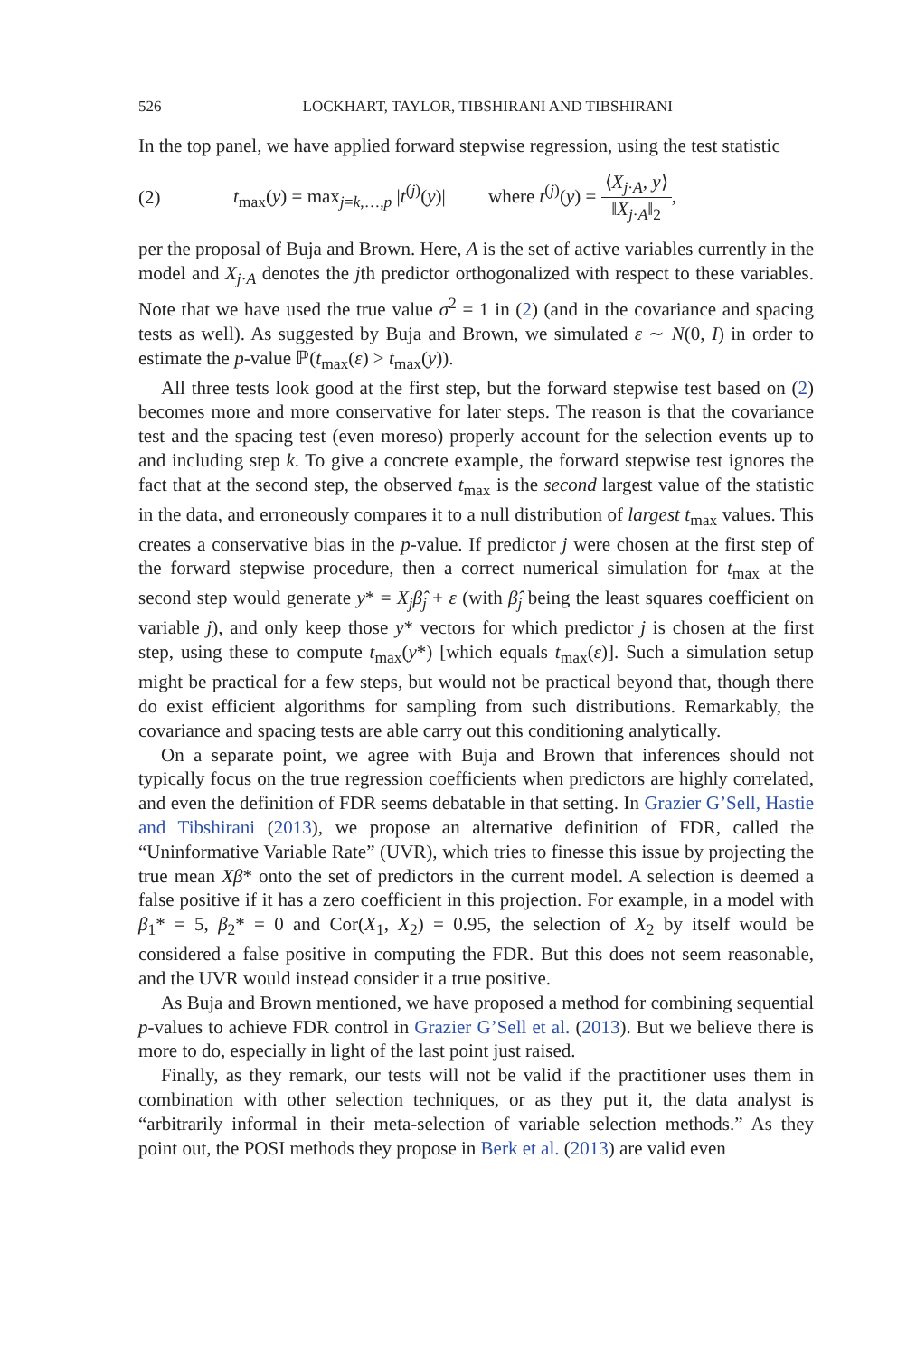526 LOCKHART, TAYLOR, TIBSHIRANI AND TIBSHIRANI
In the top panel, we have applied forward stepwise regression, using the test statistic
(2) t<sub>max</sub>(y) = max<sub>j=k,…,p</sub> |t<sup>(j)</sup>(y)| where t<sup>(j)</sup>(y) = ⟨X<sub>j·A</sub>, y⟩ ‖X<sub>j·A</sub>‖<sub>2</sub>,
per the proposal of Buja and Brown. Here, A is the set of active variables currently in the model and X<sub>j·A</sub> denotes the jth predictor orthogonalized with respect to these variables. Note that we have used the true value σ<sup>2</sup> = 1 in (2) (and in the covariance and spacing tests as well). As suggested by Buja and Brown, we simulated ε ∼ N(0, I) in order to estimate the p-value ℙ(t<sub>max</sub>(ε) > t<sub>max</sub>(y)).
All three tests look good at the first step, but the forward stepwise test based on (2) becomes more and more conservative for later steps. The reason is that the covariance test and the spacing test (even moreso) properly account for the selection events up to and including step k. To give a concrete example, the forward stepwise test ignores the fact that at the second step, the observed t<sub>max</sub> is the second largest value of the statistic in the data, and erroneously compares it to a null distribution of largest t<sub>max</sub> values. This creates a conservative bias in the p-value. If predictor j were chosen at the first step of the forward stepwise procedure, then a correct numerical simulation for t<sub>max</sub> at the second step would generate y* = X<sub>j</sub>β̂<sub>j</sub> + ε (with β̂<sub>j</sub> being the least squares coefficient on variable j), and only keep those y* vectors for which predictor j is chosen at the first step, using these to compute t<sub>max</sub>(y*) [which equals t<sub>max</sub>(ε)]. Such a simulation setup might be practical for a few steps, but would not be practical beyond that, though there do exist efficient algorithms for sampling from such distributions. Remarkably, the covariance and spacing tests are able carry out this conditioning analytically.
On a separate point, we agree with Buja and Brown that inferences should not typically focus on the true regression coefficients when predictors are highly correlated, and even the definition of FDR seems debatable in that setting. In Grazier G’Sell, Hastie and Tibshirani (2013), we propose an alternative definition of FDR, called the “Uninformative Variable Rate” (UVR), which tries to finesse this issue by projecting the true mean Xβ* onto the set of predictors in the current model. A selection is deemed a false positive if it has a zero coefficient in this projection. For example, in a model with β<sub>1</sub>* = 5, β<sub>2</sub>* = 0 and Cor(X<sub>1</sub>, X<sub>2</sub>) = 0.95, the selection of X<sub>2</sub> by itself would be considered a false positive in computing the FDR. But this does not seem reasonable, and the UVR would instead consider it a true positive.
As Buja and Brown mentioned, we have proposed a method for combining sequential p-values to achieve FDR control in Grazier G’Sell et al. (2013). But we believe there is more to do, especially in light of the last point just raised.
Finally, as they remark, our tests will not be valid if the practitioner uses them in combination with other selection techniques, or as they put it, the data analyst is “arbitrarily informal in their meta-selection of variable selection methods.” As they point out, the POSI methods they propose in Berk et al. (2013) are valid even